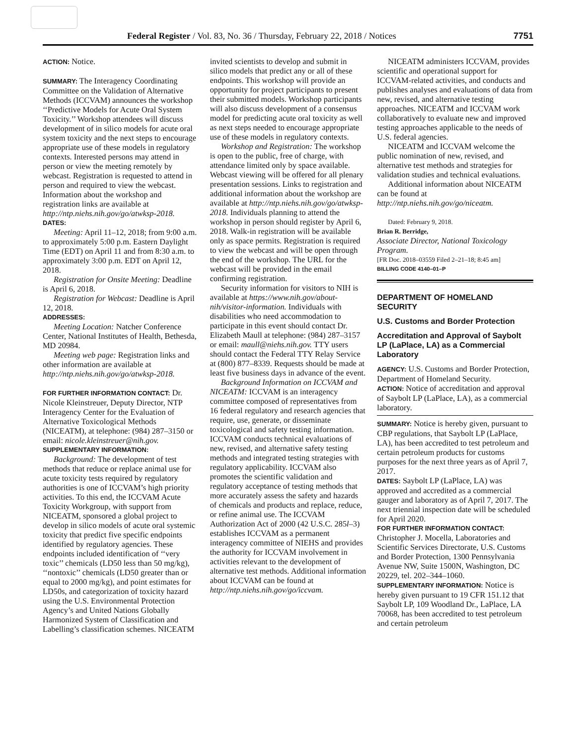Federal Register / Vol. 83, No. 36 / Thursday, February 22, 2018 / Notices 7751
ACTION: Notice.
SUMMARY: The Interagency Coordinating Committee on the Validation of Alternative Methods (ICCVAM) announces the workshop ‘‘Predictive Models for Acute Oral System Toxicity.’’ Workshop attendees will discuss development of in silico models for acute oral system toxicity and the next steps to encourage appropriate use of these models in regulatory contexts. Interested persons may attend in person or view the meeting remotely by webcast. Registration is requested to attend in person and required to view the webcast. Information about the workshop and registration links are available at http://ntp.niehs.nih.gov/go/atwksp-2018.
DATES:
Meeting: April 11–12, 2018; from 9:00 a.m. to approximately 5:00 p.m. Eastern Daylight Time (EDT) on April 11 and from 8:30 a.m. to approximately 3:00 p.m. EDT on April 12, 2018.
Registration for Onsite Meeting: Deadline is April 6, 2018.
Registration for Webcast: Deadline is April 12, 2018.
ADDRESSES:
Meeting Location: Natcher Conference Center, National Institutes of Health, Bethesda, MD 20984.
Meeting web page: Registration links and other information are available at http://ntp.niehs.nih.gov/go/atwksp-2018.
FOR FURTHER INFORMATION CONTACT: Dr. Nicole Kleinstreuer, Deputy Director, NTP Interagency Center for the Evaluation of Alternative Toxicological Methods (NICEATM), at telephone: (984) 287–3150 or email: nicole.kleinstreuer@nih.gov.
SUPPLEMENTARY INFORMATION:
Background: The development of test methods that reduce or replace animal use for acute toxicity tests required by regulatory authorities is one of ICCVAM’s high priority activities. To this end, the ICCVAM Acute Toxicity Workgroup, with support from NICEATM, sponsored a global project to develop in silico models of acute oral systemic toxicity that predict five specific endpoints identified by regulatory agencies. These endpoints included identification of ‘‘very toxic’’ chemicals (LD50 less than 50 mg/kg), ‘‘nontoxic’’ chemicals (LD50 greater than or equal to 2000 mg/kg), and point estimates for LD50s, and categorization of toxicity hazard using the U.S. Environmental Protection Agency’s and United Nations Globally Harmonized System of Classification and Labelling’s classification schemes. NICEATM
invited scientists to develop and submit in silico models that predict any or all of these endpoints. This workshop will provide an opportunity for project participants to present their submitted models. Workshop participants will also discuss development of a consensus model for predicting acute oral toxicity as well as next steps needed to encourage appropriate use of these models in regulatory contexts.
Workshop and Registration: The workshop is open to the public, free of charge, with attendance limited only by space available. Webcast viewing will be offered for all plenary presentation sessions. Links to registration and additional information about the workshop are available at http://ntp.niehs.nih.gov/go/atwksp-2018. Individuals planning to attend the workshop in person should register by April 6, 2018. Walk-in registration will be available only as space permits. Registration is required to view the webcast and will be open through the end of the workshop. The URL for the webcast will be provided in the email confirming registration.
Security information for visitors to NIH is available at https://www.nih.gov/about-nih/visitor-information. Individuals with disabilities who need accommodation to participate in this event should contact Dr. Elizabeth Maull at telephone: (984) 287–3157 or email: maull@niehs.nih.gov. TTY users should contact the Federal TTY Relay Service at (800) 877–8339. Requests should be made at least five business days in advance of the event.
Background Information on ICCVAM and NICEATM: ICCVAM is an interagency committee composed of representatives from 16 federal regulatory and research agencies that require, use, generate, or disseminate toxicological and safety testing information. ICCVAM conducts technical evaluations of new, revised, and alternative safety testing methods and integrated testing strategies with regulatory applicability. ICCVAM also promotes the scientific validation and regulatory acceptance of testing methods that more accurately assess the safety and hazards of chemicals and products and replace, reduce, or refine animal use. The ICCVAM Authorization Act of 2000 (42 U.S.C. 285l–3) establishes ICCVAM as a permanent interagency committee of NIEHS and provides the authority for ICCVAM involvement in activities relevant to the development of alternative test methods. Additional information about ICCVAM can be found at http://ntp.niehs.nih.gov/go/iccvam.
NICEATM administers ICCVAM, provides scientific and operational support for ICCVAM-related activities, and conducts and publishes analyses and evaluations of data from new, revised, and alternative testing approaches. NICEATM and ICCVAM work collaboratively to evaluate new and improved testing approaches applicable to the needs of U.S. federal agencies.
NICEATM and ICCVAM welcome the public nomination of new, revised, and alternative test methods and strategies for validation studies and technical evaluations.
Additional information about NICEATM can be found at http://ntp.niehs.nih.gov/go/niceatm.
Dated: February 9, 2018.
Brian R. Berridge,
Associate Director, National Toxicology Program.
[FR Doc. 2018–03559 Filed 2–21–18; 8:45 am]
BILLING CODE 4140–01–P
DEPARTMENT OF HOMELAND SECURITY
U.S. Customs and Border Protection
Accreditation and Approval of Saybolt LP (LaPlace, LA) as a Commercial Laboratory
AGENCY: U.S. Customs and Border Protection, Department of Homeland Security.
ACTION: Notice of accreditation and approval of Saybolt LP (LaPlace, LA), as a commercial laboratory.
SUMMARY: Notice is hereby given, pursuant to CBP regulations, that Saybolt LP (LaPlace, LA), has been accredited to test petroleum and certain petroleum products for customs purposes for the next three years as of April 7, 2017.
DATES: Saybolt LP (LaPlace, LA) was approved and accredited as a commercial gauger and laboratory as of April 7, 2017. The next triennial inspection date will be scheduled for April 2020.
FOR FURTHER INFORMATION CONTACT:
Christopher J. Mocella, Laboratories and Scientific Services Directorate, U.S. Customs and Border Protection, 1300 Pennsylvania Avenue NW, Suite 1500N, Washington, DC 20229, tel. 202–344–1060.
SUPPLEMENTARY INFORMATION: Notice is hereby given pursuant to 19 CFR 151.12 that Saybolt LP, 109 Woodland Dr., LaPlace, LA 70068, has been accredited to test petroleum and certain petroleum